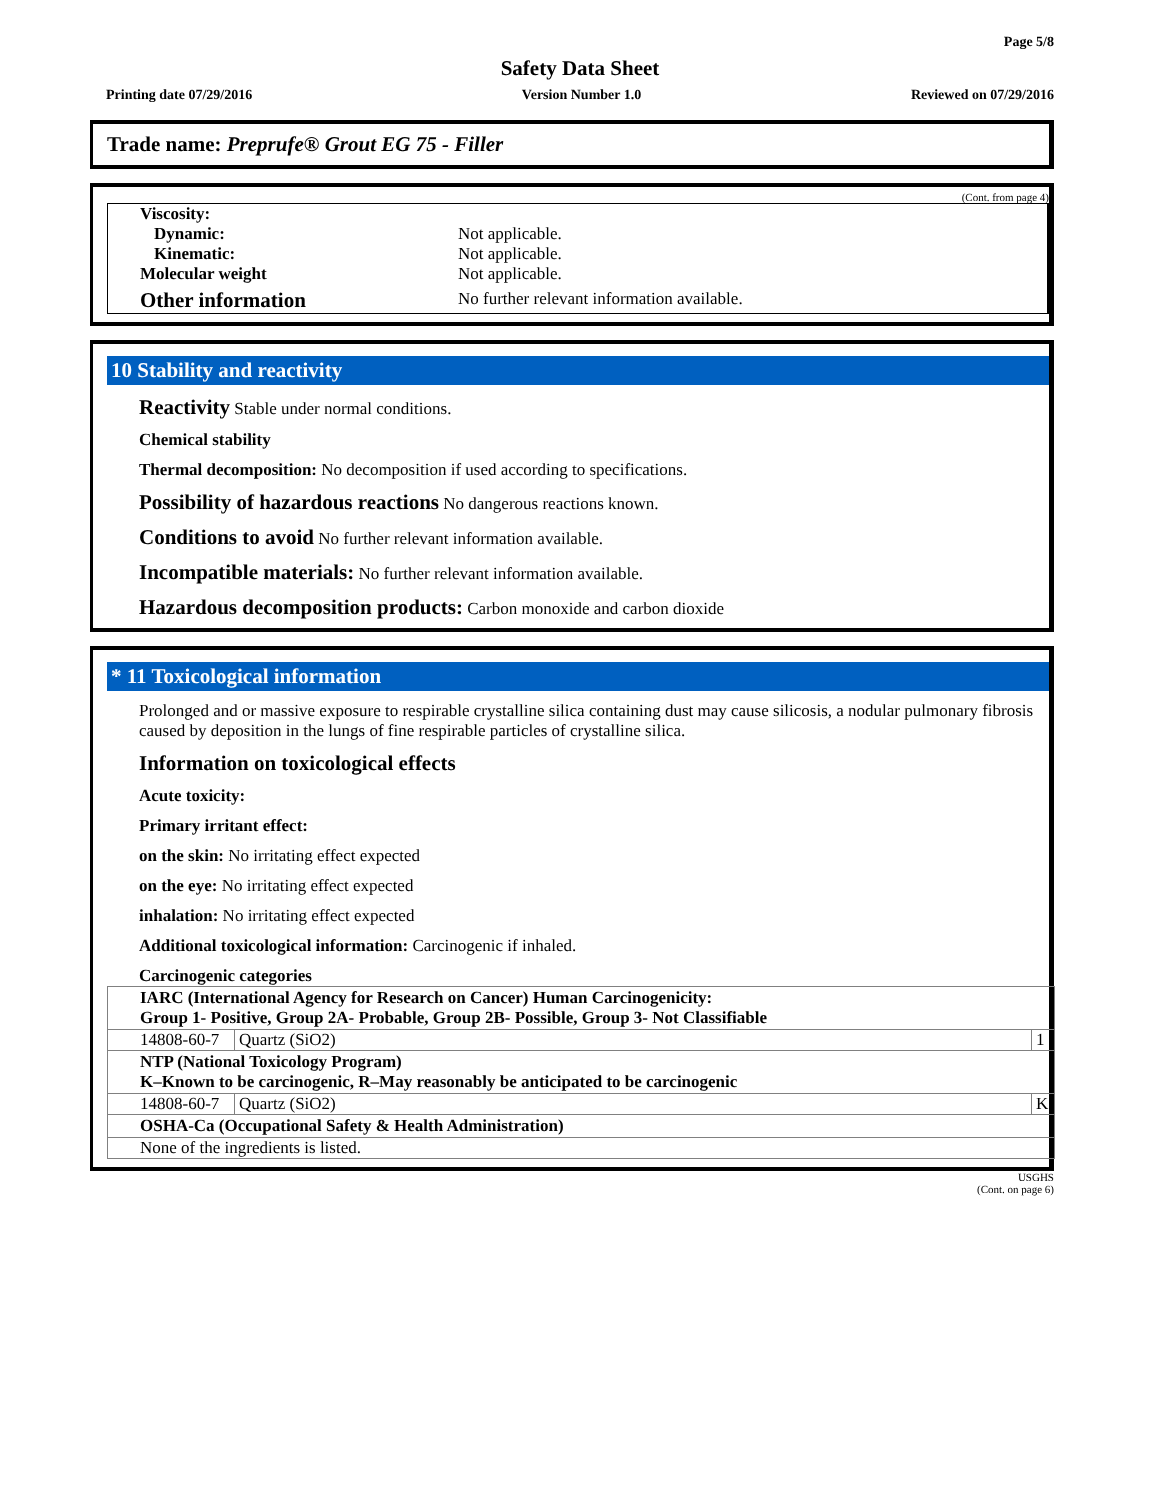Page 5/8
Safety Data Sheet
Printing date 07/29/2016 Version Number 1.0 Reviewed on 07/29/2016
Trade name: Preprufe® Grout EG 75 - Filler
(Cont. from page 4)
| Viscosity: | |
| Dynamic: | Not applicable. |
| Kinematic: | Not applicable. |
| Molecular weight | Not applicable. |
| Other information | No further relevant information available. |
10 Stability and reactivity
Reactivity Stable under normal conditions.
Chemical stability
Thermal decomposition: No decomposition if used according to specifications.
Possibility of hazardous reactions No dangerous reactions known.
Conditions to avoid No further relevant information available.
Incompatible materials: No further relevant information available.
Hazardous decomposition products: Carbon monoxide and carbon dioxide
* 11 Toxicological information
Prolonged and or massive exposure to respirable crystalline silica containing dust may cause silicosis, a nodular pulmonary fibrosis caused by deposition in the lungs of fine respirable particles of crystalline silica.
Information on toxicological effects
Acute toxicity:
Primary irritant effect:
on the skin: No irritating effect expected
on the eye: No irritating effect expected
inhalation: No irritating effect expected
Additional toxicological information: Carcinogenic if inhaled.
Carcinogenic categories
| IARC (International Agency for Research on Cancer) Human Carcinogenicity: Group 1- Positive, Group 2A- Probable, Group 2B- Possible, Group 3- Not Classifiable | | |
| --- | --- | --- |
| 14808-60-7 | Quartz (SiO2) | 1 |
| NTP (National Toxicology Program) K–Known to be carcinogenic, R–May reasonably be anticipated to be carcinogenic | | |
| 14808-60-7 | Quartz (SiO2) | K |
| OSHA-Ca (Occupational Safety & Health Administration) | | |
| None of the ingredients is listed. | | |
USGHS
(Cont. on page 6)